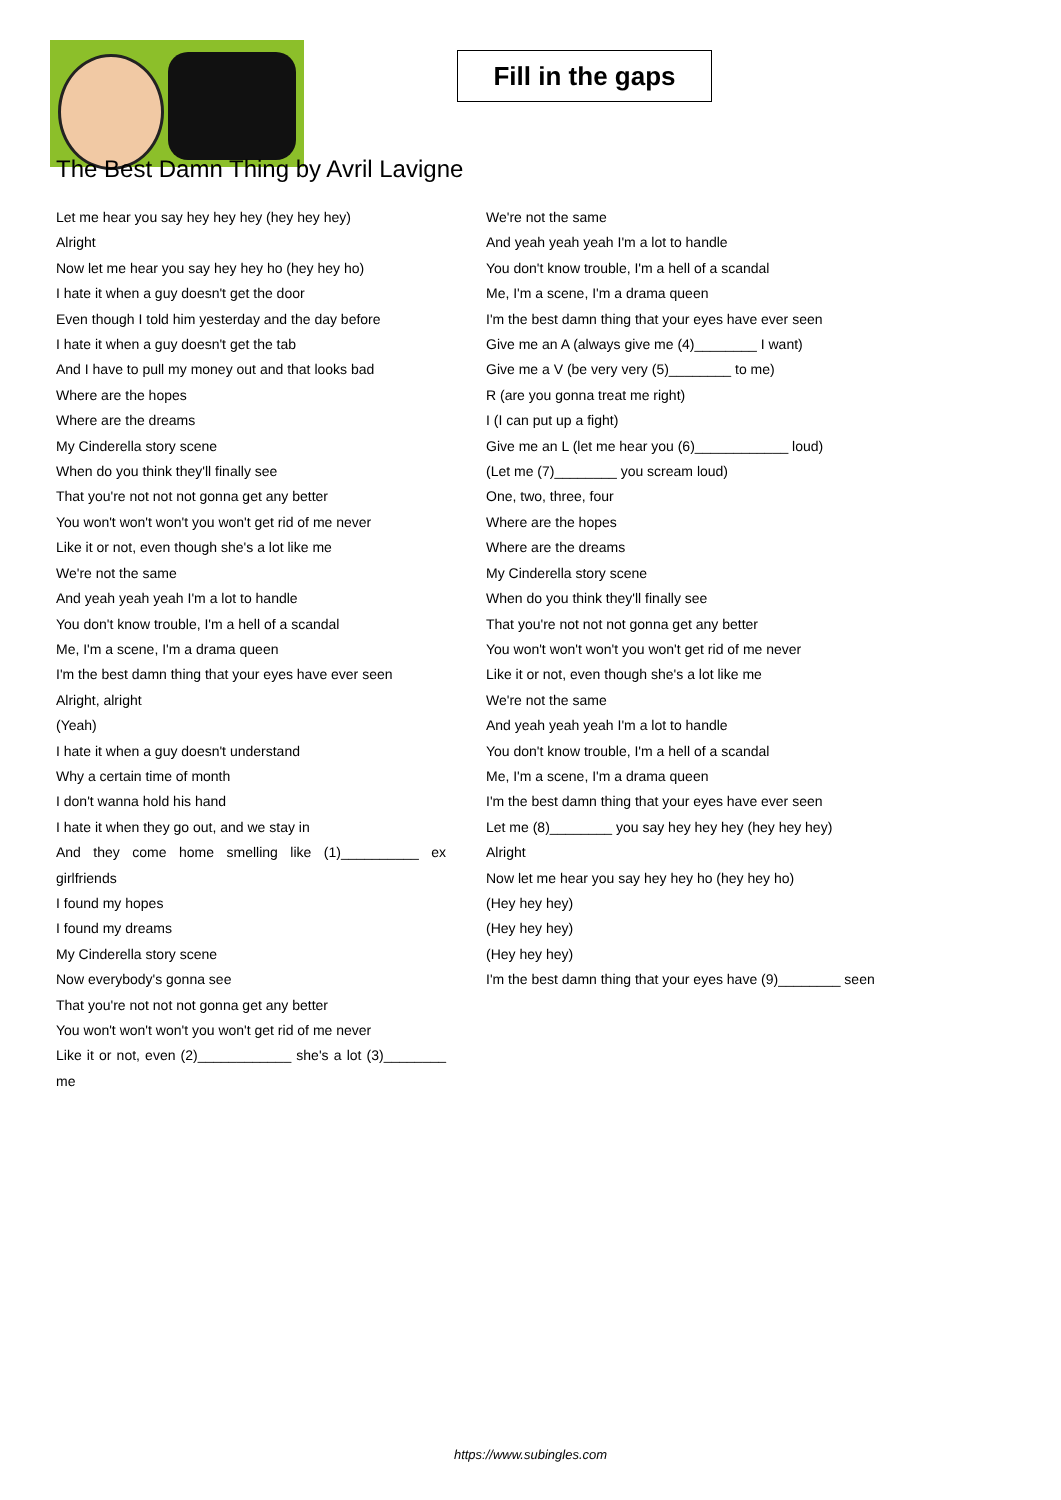Fill in the gaps
The Best Damn Thing by Avril Lavigne
Let me hear you say hey hey hey (hey hey hey)
Alright
Now let me hear you say hey hey ho (hey hey ho)
I hate it when a guy doesn't get the door
Even though I told him yesterday and the day before
I hate it when a guy doesn't get the tab
And I have to pull my money out and that looks bad
Where are the hopes
Where are the dreams
My Cinderella story scene
When do you think they'll finally see
That you're not not not gonna get any better
You won't won't won't you won't get rid of me never
Like it or not, even though she's a lot like me
We're not the same
And yeah yeah yeah I'm a lot to handle
You don't know trouble, I'm a hell of a scandal
Me, I'm a scene, I'm a drama queen
I'm the best damn thing that your eyes have ever seen
Alright, alright
(Yeah)
I hate it when a guy doesn't understand
Why a certain time of month
I don't wanna hold his hand
I hate it when they go out, and we stay in
And they come home smelling like (1)__________ ex girlfriends
I found my hopes
I found my dreams
My Cinderella story scene
Now everybody's gonna see
That you're not not not gonna get any better
You won't won't won't you won't get rid of me never
Like it or not, even (2)____________ she's a lot (3)________ me
We're not the same
And yeah yeah yeah I'm a lot to handle
You don't know trouble, I'm a hell of a scandal
Me, I'm a scene, I'm a drama queen
I'm the best damn thing that your eyes have ever seen
Give me an A (always give me (4)________ I want)
Give me a V (be very very (5)________ to me)
R (are you gonna treat me right)
I (I can put up a fight)
Give me an L (let me hear you (6)____________ loud)
(Let me (7)________ you scream loud)
One, two, three, four
Where are the hopes
Where are the dreams
My Cinderella story scene
When do you think they'll finally see
That you're not not not gonna get any better
You won't won't won't you won't get rid of me never
Like it or not, even though she's a lot like me
We're not the same
And yeah yeah yeah I'm a lot to handle
You don't know trouble, I'm a hell of a scandal
Me, I'm a scene, I'm a drama queen
I'm the best damn thing that your eyes have ever seen
Let me (8)________ you say hey hey hey (hey hey hey)
Alright
Now let me hear you say hey hey ho (hey hey ho)
(Hey hey hey)
(Hey hey hey)
(Hey hey hey)
I'm the best damn thing that your eyes have (9)________ seen
https://www.subingles.com